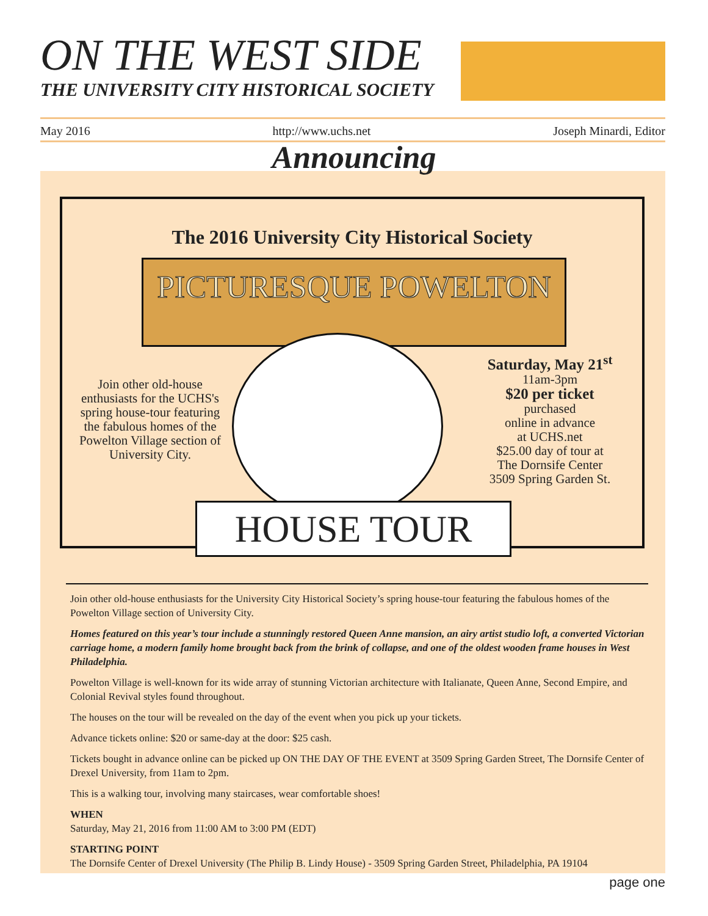ON THE WEST SIDE
THE UNIVERSITY CITY HISTORICAL SOCIETY
May 2016 http://www.uchs.net Joseph Minardi, Editor
Announcing
The 2016 University City Historical Society
PICTURESQUE POWELTON
Join other old-house enthusiasts for the UCHS's spring house-tour featuring the fabulous homes of the Powelton Village section of University City.
Saturday, May 21<sup>st</sup>
11am-3pm
$20 per ticket
purchased
online in advance
at UCHS.net
$25.00 day of tour at
The Dornsife Center
3509 Spring Garden St.
HOUSE TOUR
Join other old-house enthusiasts for the University City Historical Society’s spring house-tour featuring the fabulous homes of the Powelton Village section of University City.
Homes featured on this year’s tour include a stunningly restored Queen Anne mansion, an airy artist studio loft, a converted Victorian carriage home, a modern family home brought back from the brink of collapse, and one of the oldest wooden frame houses in West Philadelphia.
Powelton Village is well-known for its wide array of stunning Victorian architecture with Italianate, Queen Anne, Second Empire, and Colonial Revival styles found throughout.
The houses on the tour will be revealed on the day of the event when you pick up your tickets.
Advance tickets online: $20 or same-day at the door: $25 cash.
Tickets bought in advance online can be picked up ON THE DAY OF THE EVENT at 3509 Spring Garden Street, The Dornsife Center of Drexel University, from 11am to 2pm.
This is a walking tour, involving many staircases, wear comfortable shoes!
WHEN
Saturday, May 21, 2016 from 11:00 AM to 3:00 PM (EDT)
STARTING POINT
The Dornsife Center of Drexel University (The Philip B. Lindy House) - 3509 Spring Garden Street, Philadelphia, PA 19104
page one